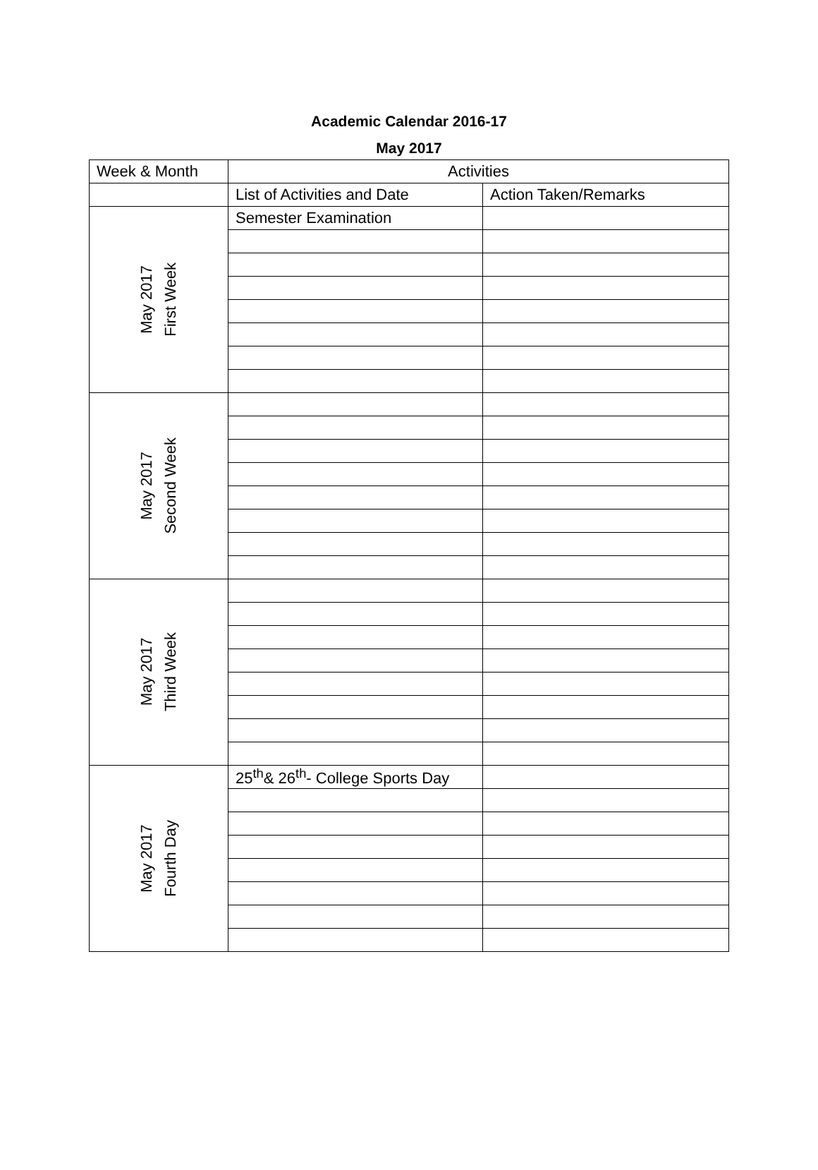Academic Calendar 2016-17
May 2017
| Week & Month | Activities | |
| --- | --- | --- |
| | List of Activities and Date | Action Taken/Remarks |
| May 2017 First Week | Semester Examination | |
| May 2017 Second Week | | |
| May 2017 Third Week | | |
| May 2017 Fourth Day | 25<sup>th</sup>& 26<sup>th</sup>- College Sports Day | |